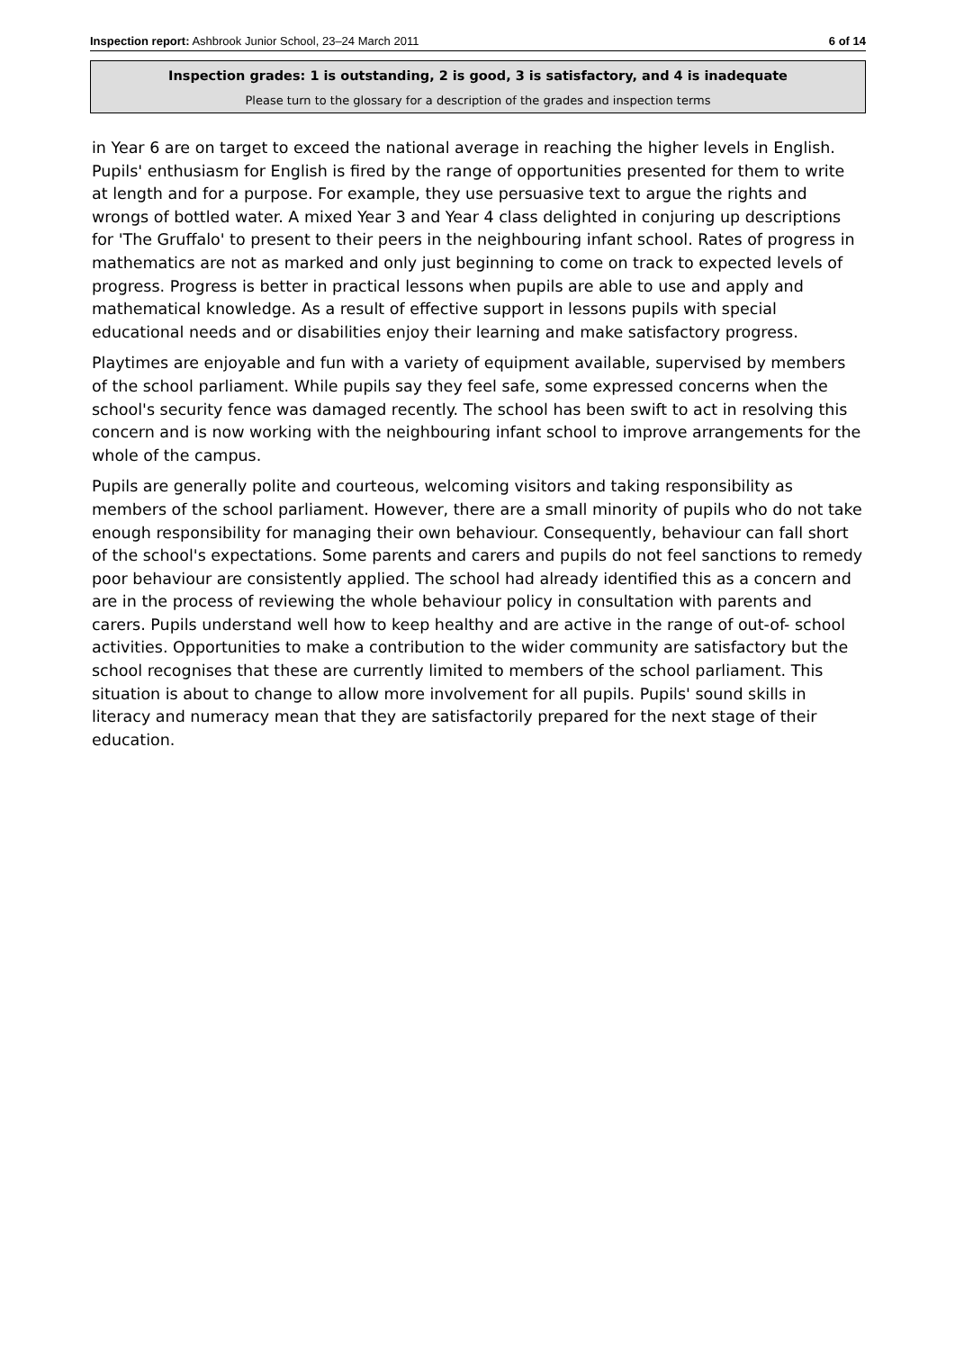Inspection report: Ashbrook Junior School, 23–24 March 2011 6 of 14
Inspection grades: 1 is outstanding, 2 is good, 3 is satisfactory, and 4 is inadequate
Please turn to the glossary for a description of the grades and inspection terms
in Year 6 are on target to exceed the national average in reaching the higher levels in English. Pupils' enthusiasm for English is fired by the range of opportunities presented for them to write at length and for a purpose. For example, they use persuasive text to argue the rights and wrongs of bottled water. A mixed Year 3 and Year 4 class delighted in conjuring up descriptions for 'The Gruffalo' to present to their peers in the neighbouring infant school. Rates of progress in mathematics are not as marked and only just beginning to come on track to expected levels of progress. Progress is better in practical lessons when pupils are able to use and apply and mathematical knowledge. As a result of effective support in lessons pupils with special educational needs and or disabilities enjoy their learning and make satisfactory progress.
Playtimes are enjoyable and fun with a variety of equipment available, supervised by members of the school parliament. While pupils say they feel safe, some expressed concerns when the school's security fence was damaged recently. The school has been swift to act in resolving this concern and is now working with the neighbouring infant school to improve arrangements for the whole of the campus.
Pupils are generally polite and courteous, welcoming visitors and taking responsibility as members of the school parliament. However, there are a small minority of pupils who do not take enough responsibility for managing their own behaviour. Consequently, behaviour can fall short of the school's expectations. Some parents and carers and pupils do not feel sanctions to remedy poor behaviour are consistently applied. The school had already identified this as a concern and are in the process of reviewing the whole behaviour policy in consultation with parents and carers. Pupils understand well how to keep healthy and are active in the range of out-of- school activities. Opportunities to make a contribution to the wider community are satisfactory but the school recognises that these are currently limited to members of the school parliament. This situation is about to change to allow more involvement for all pupils. Pupils' sound skills in literacy and numeracy mean that they are satisfactorily prepared for the next stage of their education.